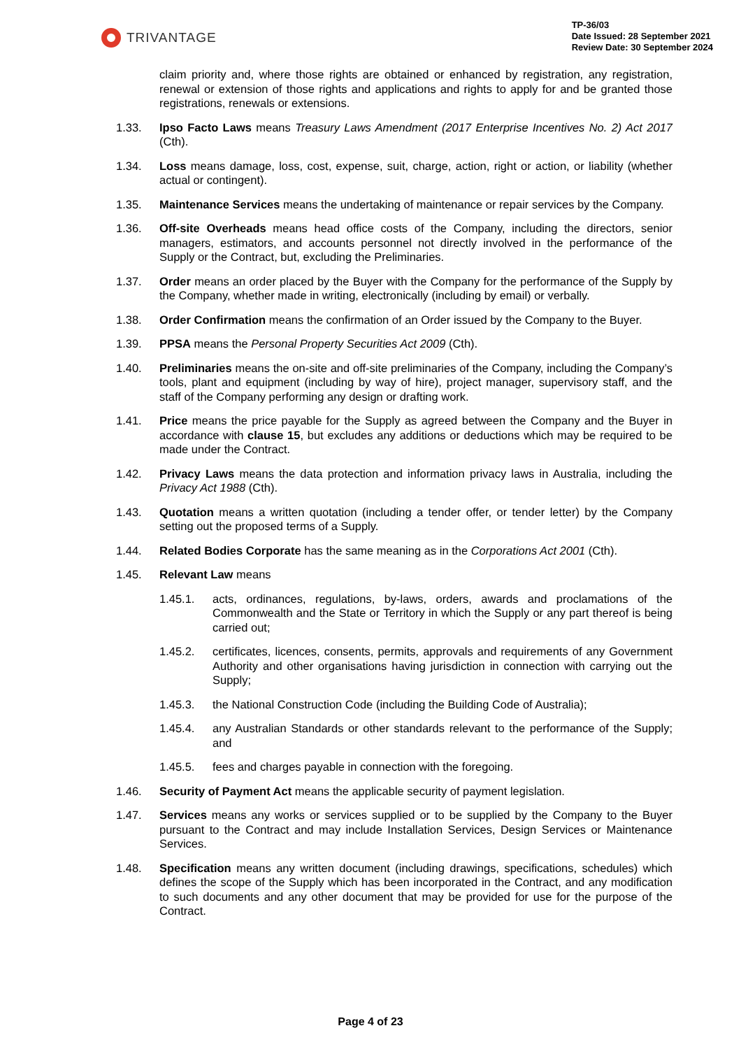TRIVANTAGE
TP-36/03
Date Issued: 28 September 2021
Review Date: 30 September 2024
claim priority and, where those rights are obtained or enhanced by registration, any registration, renewal or extension of those rights and applications and rights to apply for and be granted those registrations, renewals or extensions.
1.33. Ipso Facto Laws means Treasury Laws Amendment (2017 Enterprise Incentives No. 2) Act 2017 (Cth).
1.34. Loss means damage, loss, cost, expense, suit, charge, action, right or action, or liability (whether actual or contingent).
1.35. Maintenance Services means the undertaking of maintenance or repair services by the Company.
1.36. Off-site Overheads means head office costs of the Company, including the directors, senior managers, estimators, and accounts personnel not directly involved in the performance of the Supply or the Contract, but, excluding the Preliminaries.
1.37. Order means an order placed by the Buyer with the Company for the performance of the Supply by the Company, whether made in writing, electronically (including by email) or verbally.
1.38. Order Confirmation means the confirmation of an Order issued by the Company to the Buyer.
1.39. PPSA means the Personal Property Securities Act 2009 (Cth).
1.40. Preliminaries means the on-site and off-site preliminaries of the Company, including the Company’s tools, plant and equipment (including by way of hire), project manager, supervisory staff, and the staff of the Company performing any design or drafting work.
1.41. Price means the price payable for the Supply as agreed between the Company and the Buyer in accordance with clause 15, but excludes any additions or deductions which may be required to be made under the Contract.
1.42. Privacy Laws means the data protection and information privacy laws in Australia, including the Privacy Act 1988 (Cth).
1.43. Quotation means a written quotation (including a tender offer, or tender letter) by the Company setting out the proposed terms of a Supply.
1.44. Related Bodies Corporate has the same meaning as in the Corporations Act 2001 (Cth).
1.45. Relevant Law means
1.45.1. acts, ordinances, regulations, by-laws, orders, awards and proclamations of the Commonwealth and the State or Territory in which the Supply or any part thereof is being carried out;
1.45.2. certificates, licences, consents, permits, approvals and requirements of any Government Authority and other organisations having jurisdiction in connection with carrying out the Supply;
1.45.3. the National Construction Code (including the Building Code of Australia);
1.45.4. any Australian Standards or other standards relevant to the performance of the Supply; and
1.45.5. fees and charges payable in connection with the foregoing.
1.46. Security of Payment Act means the applicable security of payment legislation.
1.47. Services means any works or services supplied or to be supplied by the Company to the Buyer pursuant to the Contract and may include Installation Services, Design Services or Maintenance Services.
1.48. Specification means any written document (including drawings, specifications, schedules) which defines the scope of the Supply which has been incorporated in the Contract, and any modification to such documents and any other document that may be provided for use for the purpose of the Contract.
Page 4 of 23